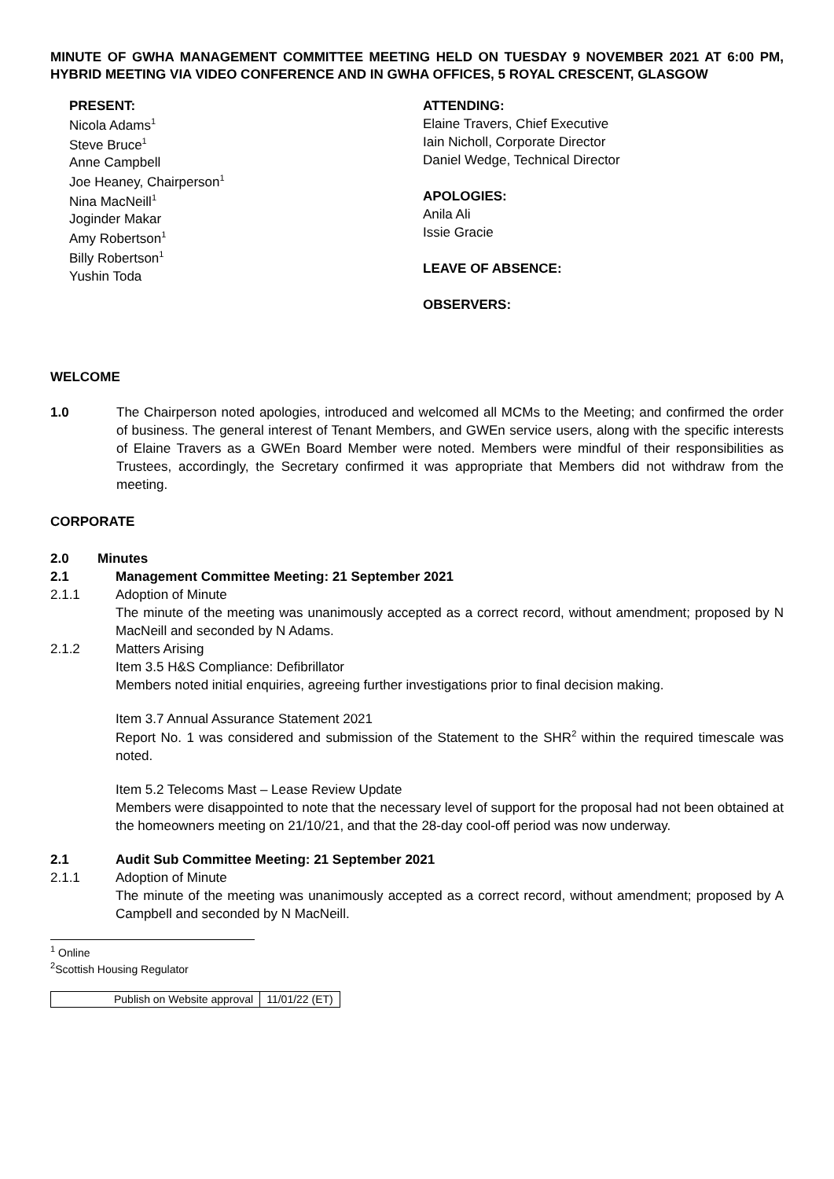MINUTE OF GWHA MANAGEMENT COMMITTEE MEETING HELD ON TUESDAY 9 NOVEMBER 2021 AT 6:00 PM, HYBRID MEETING VIA VIDEO CONFERENCE AND IN GWHA OFFICES, 5 ROYAL CRESCENT, GLASGOW
PRESENT:
Nicola Adams<sup>1</sup>
Steve Bruce<sup>1</sup>
Anne Campbell
Joe Heaney, Chairperson<sup>1</sup>
Nina MacNeill<sup>1</sup>
Joginder Makar
Amy Robertson<sup>1</sup>
Billy Robertson<sup>1</sup>
Yushin Toda
ATTENDING:
Elaine Travers, Chief Executive
Iain Nicholl, Corporate Director
Daniel Wedge, Technical Director
APOLOGIES:
Anila Ali
Issie Gracie
LEAVE OF ABSENCE:
OBSERVERS:
WELCOME
1.0 The Chairperson noted apologies, introduced and welcomed all MCMs to the Meeting; and confirmed the order of business. The general interest of Tenant Members, and GWEn service users, along with the specific interests of Elaine Travers as a GWEn Board Member were noted. Members were mindful of their responsibilities as Trustees, accordingly, the Secretary confirmed it was appropriate that Members did not withdraw from the meeting.
CORPORATE
2.0 Minutes
2.1 Management Committee Meeting: 21 September 2021
2.1.1 Adoption of Minute
The minute of the meeting was unanimously accepted as a correct record, without amendment; proposed by N MacNeill and seconded by N Adams.
2.1.2 Matters Arising
Item 3.5 H&S Compliance: Defibrillator
Members noted initial enquiries, agreeing further investigations prior to final decision making.
Item 3.7 Annual Assurance Statement 2021
Report No. 1 was considered and submission of the Statement to the SHR<sup>2</sup> within the required timescale was noted.
Item 5.2 Telecoms Mast – Lease Review Update
Members were disappointed to note that the necessary level of support for the proposal had not been obtained at the homeowners meeting on 21/10/21, and that the 28-day cool-off period was now underway.
2.1 Audit Sub Committee Meeting: 21 September 2021
2.1.1 Adoption of Minute
The minute of the meeting was unanimously accepted as a correct record, without amendment; proposed by A Campbell and seconded by N MacNeill.
<sup>1</sup> Online
<sup>2</sup> Scottish Housing Regulator
| Publish on Website approval | 11/01/22 (ET) |